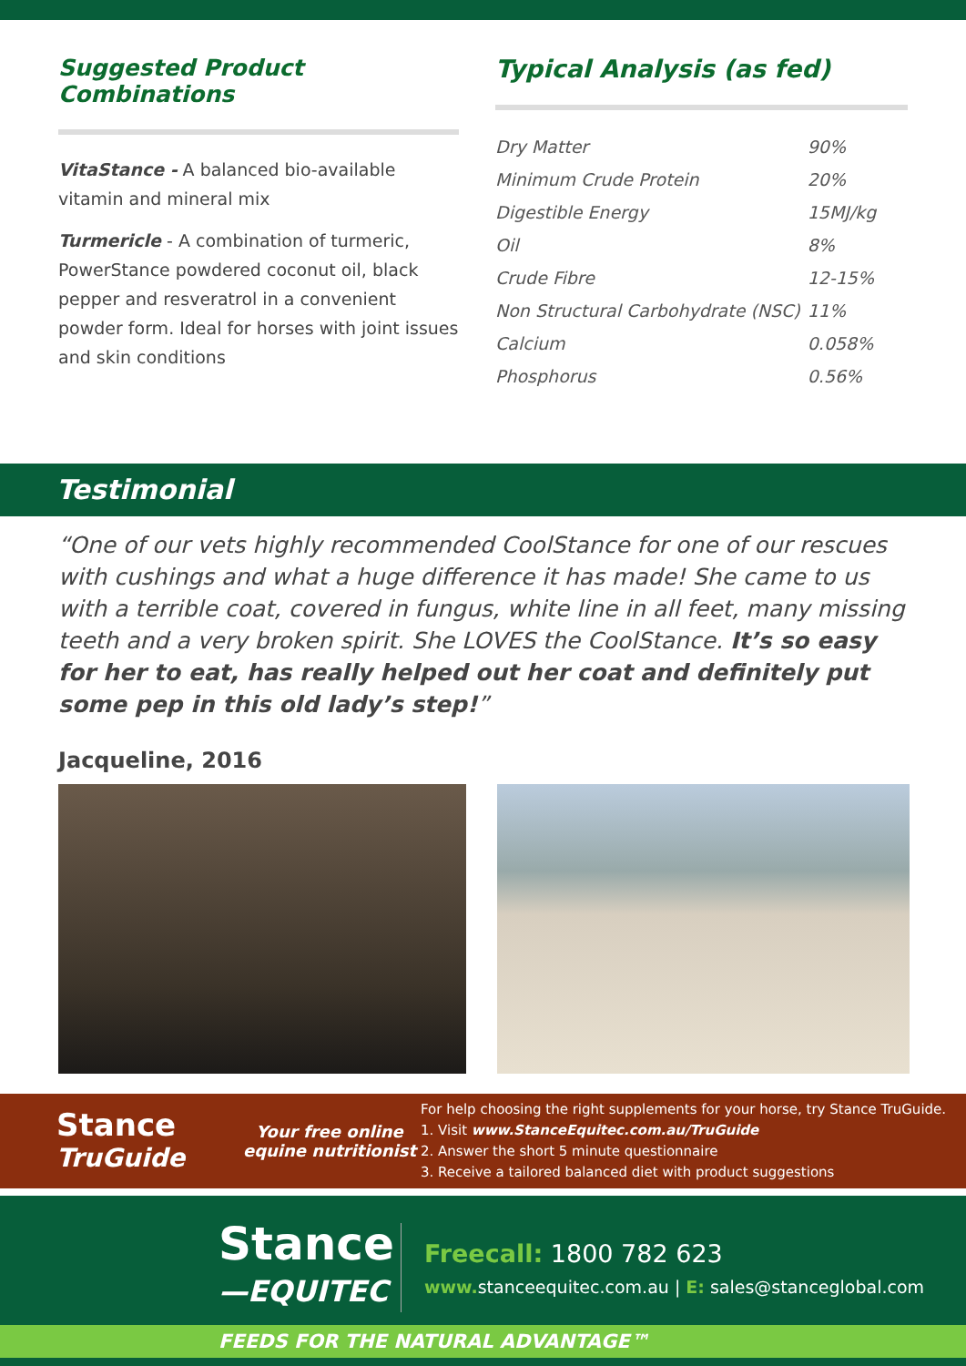Suggested Product Combinations
VitaStance - A balanced bio-available vitamin and mineral mix
Turmericle - A combination of turmeric, PowerStance powdered coconut oil, black pepper and resveratrol in a convenient powder form. Ideal for horses with joint issues and skin conditions
Typical Analysis (as fed)
| Dry Matter | 90% |
| Minimum Crude Protein | 20% |
| Digestible Energy | 15MJ/kg |
| Oil | 8% |
| Crude Fibre | 12-15% |
| Non Structural Carbohydrate (NSC) | 11% |
| Calcium | 0.058% |
| Phosphorus | 0.56% |
Testimonial
“One of our vets highly recommended CoolStance for one of our rescues with cushings and what a huge difference it has made! She came to us with a terrible coat, covered in fungus, white line in all feet, many missing teeth and a very broken spirit. She LOVES the CoolStance. It’s so easy for her to eat, has really helped out her coat and definitely put some pep in this old lady’s step!”
Jacqueline, 2016
Stance
TruGuide
Your free online equine nutritionist
For help choosing the right supplements for your horse, try Stance TruGuide.
1. Visit www.StanceEquitec.com.au/TruGuide
2. Answer the short 5 minute questionnaire
3. Receive a tailored balanced diet with product suggestions
Stance
—EQUITEC
Freecall: 1800 782 623
www. stanceequitec.com.au | E: sales@stanceglobal.com
FEEDS FOR THE NATURAL ADVANTAGE™